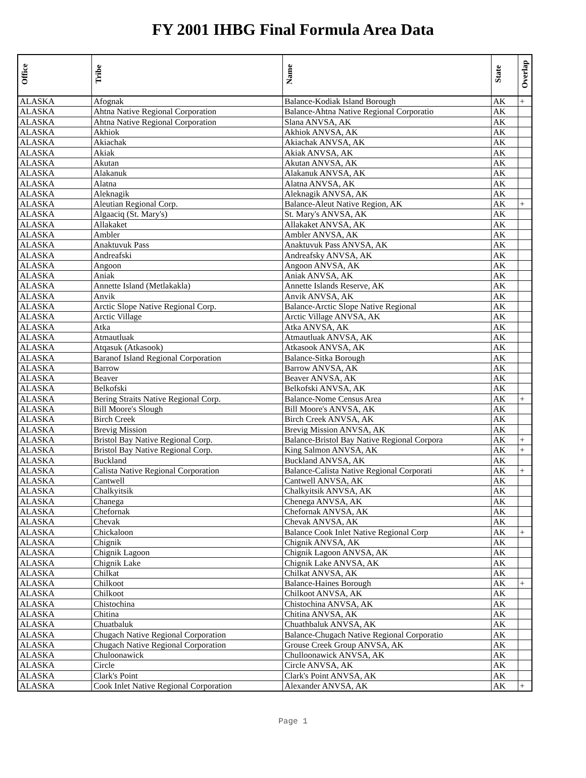FY 2001 IHBG Final Formula Area Data
| Office | Tribe | Name | State | Overlap |
| --- | --- | --- | --- | --- |
| ALASKA | Afognak | Balance-Kodiak Island Borough | AK | + |
| ALASKA | Ahtna Native Regional Corporation | Balance-Ahtna Native Regional Corporatio | AK | |
| ALASKA | Ahtna Native Regional Corporation | Slana ANVSA, AK | AK | |
| ALASKA | Akhiok | Akhiok ANVSA, AK | AK | |
| ALASKA | Akiachak | Akiachak ANVSA, AK | AK | |
| ALASKA | Akiak | Akiak ANVSA, AK | AK | |
| ALASKA | Akutan | Akutan ANVSA, AK | AK | |
| ALASKA | Alakanuk | Alakanuk ANVSA, AK | AK | |
| ALASKA | Alatna | Alatna ANVSA, AK | AK | |
| ALASKA | Aleknagik | Aleknagik ANVSA, AK | AK | |
| ALASKA | Aleutian Regional Corp. | Balance-Aleut Native Region, AK | AK | + |
| ALASKA | Algaaciq (St. Mary's) | St. Mary's ANVSA, AK | AK | |
| ALASKA | Allakaket | Allakaket ANVSA, AK | AK | |
| ALASKA | Ambler | Ambler ANVSA, AK | AK | |
| ALASKA | Anaktuvuk Pass | Anaktuvuk Pass ANVSA, AK | AK | |
| ALASKA | Andreafski | Andreafsky ANVSA, AK | AK | |
| ALASKA | Angoon | Angoon ANVSA, AK | AK | |
| ALASKA | Aniak | Aniak ANVSA, AK | AK | |
| ALASKA | Annette Island (Metlakakla) | Annette Islands Reserve, AK | AK | |
| ALASKA | Anvik | Anvik ANVSA, AK | AK | |
| ALASKA | Arctic Slope Native Regional Corp. | Balance-Arctic Slope Native Regional | AK | |
| ALASKA | Arctic Village | Arctic Village ANVSA, AK | AK | |
| ALASKA | Atka | Atka ANVSA, AK | AK | |
| ALASKA | Atmautluak | Atmautluak ANVSA, AK | AK | |
| ALASKA | Atqasuk (Atkasook) | Atkasook ANVSA, AK | AK | |
| ALASKA | Baranof Island Regional Corporation | Balance-Sitka Borough | AK | |
| ALASKA | Barrow | Barrow ANVSA, AK | AK | |
| ALASKA | Beaver | Beaver ANVSA, AK | AK | |
| ALASKA | Belkofski | Belkofski ANVSA, AK | AK | |
| ALASKA | Bering Straits Native Regional Corp. | Balance-Nome Census Area | AK | + |
| ALASKA | Bill Moore's Slough | Bill Moore's ANVSA, AK | AK | |
| ALASKA | Birch Creek | Birch Creek ANVSA, AK | AK | |
| ALASKA | Brevig Mission | Brevig Mission ANVSA, AK | AK | |
| ALASKA | Bristol Bay Native Regional Corp. | Balance-Bristol Bay Native Regional Corpora | AK | + |
| ALASKA | Bristol Bay Native Regional Corp. | King Salmon ANVSA, AK | AK | + |
| ALASKA | Buckland | Buckland ANVSA, AK | AK | |
| ALASKA | Calista Native Regional Corporation | Balance-Calista Native Regional Corporati | AK | + |
| ALASKA | Cantwell | Cantwell ANVSA, AK | AK | |
| ALASKA | Chalkyitsik | Chalkyitsik ANVSA, AK | AK | |
| ALASKA | Chanega | Chenega ANVSA, AK | AK | |
| ALASKA | Chefornak | Chefornak ANVSA, AK | AK | |
| ALASKA | Chevak | Chevak ANVSA, AK | AK | |
| ALASKA | Chickaloon | Balance Cook Inlet Native Regional Corp | AK | + |
| ALASKA | Chignik | Chignik ANVSA, AK | AK | |
| ALASKA | Chignik Lagoon | Chignik Lagoon ANVSA, AK | AK | |
| ALASKA | Chignik Lake | Chignik Lake ANVSA, AK | AK | |
| ALASKA | Chilkat | Chilkat ANVSA, AK | AK | |
| ALASKA | Chilkoot | Balance-Haines Borough | AK | + |
| ALASKA | Chilkoot | Chilkoot ANVSA, AK | AK | |
| ALASKA | Chistochina | Chistochina ANVSA, AK | AK | |
| ALASKA | Chitina | Chitina ANVSA, AK | AK | |
| ALASKA | Chuatbaluk | Chuathbaluk ANVSA, AK | AK | |
| ALASKA | Chugach Native Regional Corporation | Balance-Chugach Native Regional Corporatio | AK | |
| ALASKA | Chugach Native Regional Corporation | Grouse Creek Group ANVSA, AK | AK | |
| ALASKA | Chuloonawick | Chulloonawick ANVSA, AK | AK | |
| ALASKA | Circle | Circle ANVSA, AK | AK | |
| ALASKA | Clark's Point | Clark's Point ANVSA, AK | AK | |
| ALASKA | Cook Inlet Native Regional Corporation | Alexander ANVSA, AK | AK | + |
Page 1